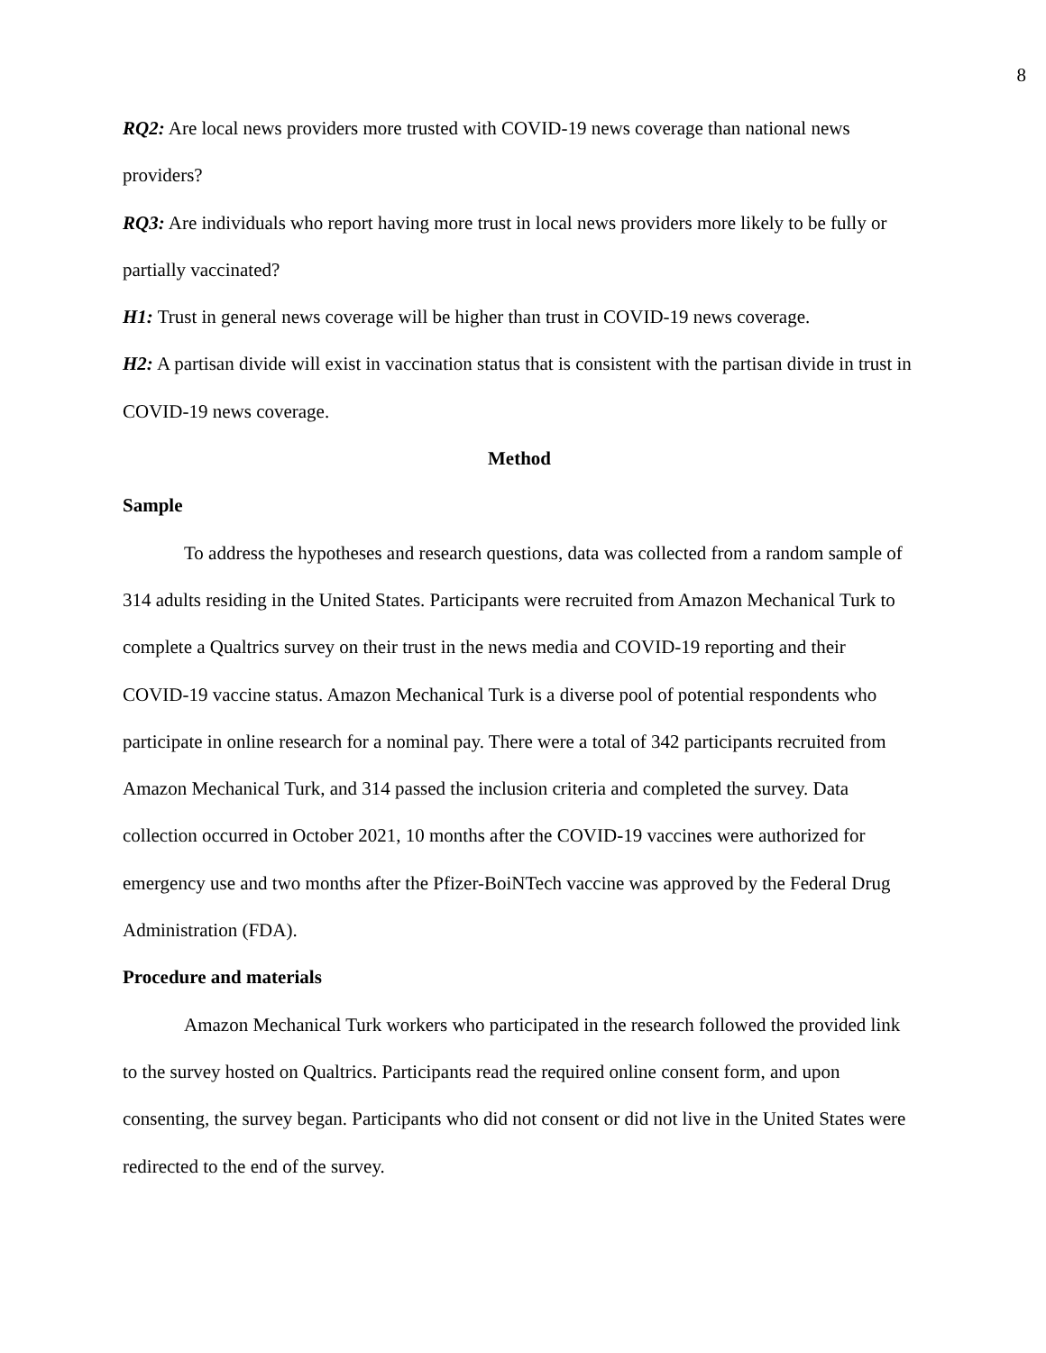8
RQ2: Are local news providers more trusted with COVID-19 news coverage than national news providers?
RQ3: Are individuals who report having more trust in local news providers more likely to be fully or partially vaccinated?
H1: Trust in general news coverage will be higher than trust in COVID-19 news coverage.
H2: A partisan divide will exist in vaccination status that is consistent with the partisan divide in trust in COVID-19 news coverage.
Method
Sample
To address the hypotheses and research questions, data was collected from a random sample of 314 adults residing in the United States. Participants were recruited from Amazon Mechanical Turk to complete a Qualtrics survey on their trust in the news media and COVID-19 reporting and their COVID-19 vaccine status. Amazon Mechanical Turk is a diverse pool of potential respondents who participate in online research for a nominal pay. There were a total of 342 participants recruited from Amazon Mechanical Turk, and 314 passed the inclusion criteria and completed the survey. Data collection occurred in October 2021, 10 months after the COVID-19 vaccines were authorized for emergency use and two months after the Pfizer-BoiNTech vaccine was approved by the Federal Drug Administration (FDA).
Procedure and materials
Amazon Mechanical Turk workers who participated in the research followed the provided link to the survey hosted on Qualtrics. Participants read the required online consent form, and upon consenting, the survey began. Participants who did not consent or did not live in the United States were redirected to the end of the survey.